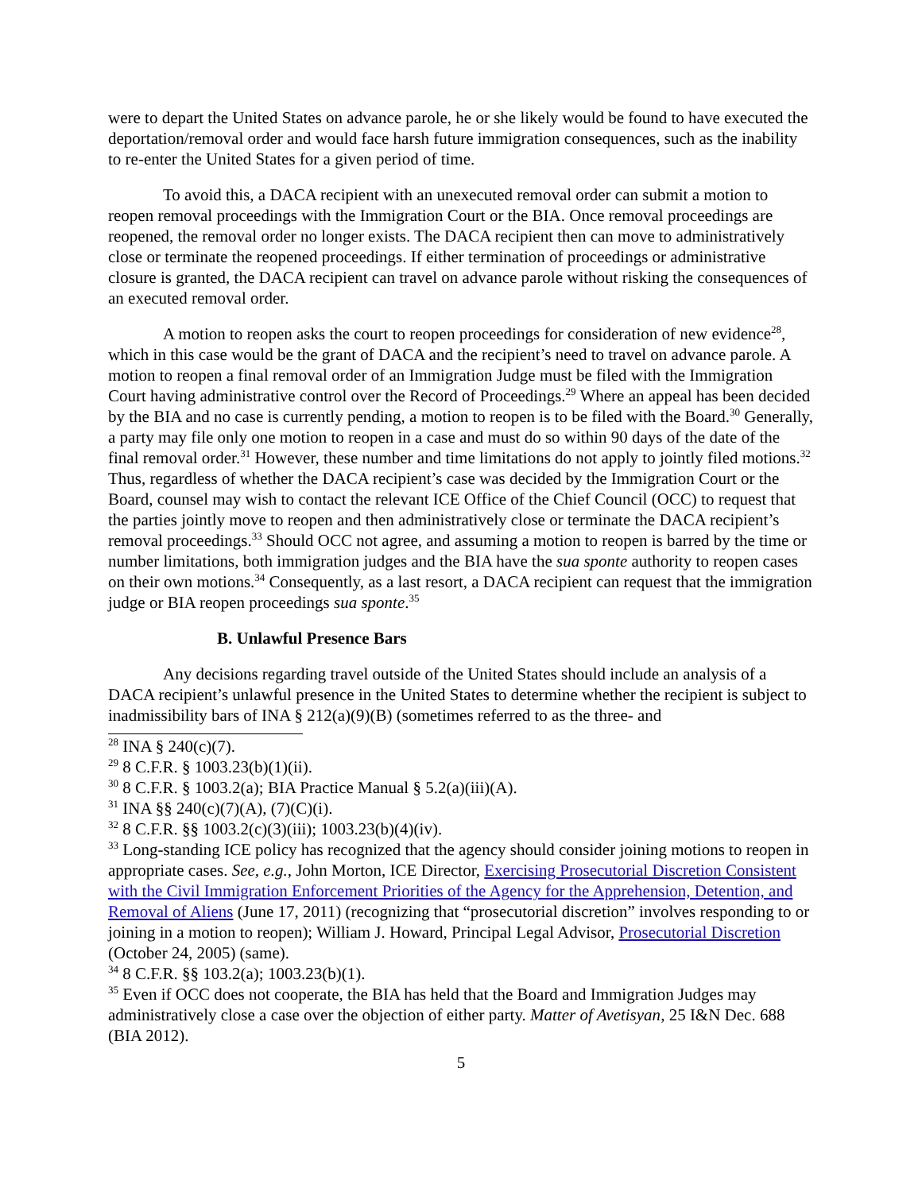were to depart the United States on advance parole, he or she likely would be found to have executed the deportation/removal order and would face harsh future immigration consequences, such as the inability to re-enter the United States for a given period of time.
To avoid this, a DACA recipient with an unexecuted removal order can submit a motion to reopen removal proceedings with the Immigration Court or the BIA. Once removal proceedings are reopened, the removal order no longer exists. The DACA recipient then can move to administratively close or terminate the reopened proceedings. If either termination of proceedings or administrative closure is granted, the DACA recipient can travel on advance parole without risking the consequences of an executed removal order.
A motion to reopen asks the court to reopen proceedings for consideration of new evidence<sup>28</sup>, which in this case would be the grant of DACA and the recipient’s need to travel on advance parole. A motion to reopen a final removal order of an Immigration Judge must be filed with the Immigration Court having administrative control over the Record of Proceedings.<sup>29</sup> Where an appeal has been decided by the BIA and no case is currently pending, a motion to reopen is to be filed with the Board.<sup>30</sup> Generally, a party may file only one motion to reopen in a case and must do so within 90 days of the date of the final removal order.<sup>31</sup> However, these number and time limitations do not apply to jointly filed motions.<sup>32</sup> Thus, regardless of whether the DACA recipient’s case was decided by the Immigration Court or the Board, counsel may wish to contact the relevant ICE Office of the Chief Council (OCC) to request that the parties jointly move to reopen and then administratively close or terminate the DACA recipient’s removal proceedings.<sup>33</sup> Should OCC not agree, and assuming a motion to reopen is barred by the time or number limitations, both immigration judges and the BIA have the sua sponte authority to reopen cases on their own motions.<sup>34</sup> Consequently, as a last resort, a DACA recipient can request that the immigration judge or BIA reopen proceedings sua sponte.<sup>35</sup>
B. Unlawful Presence Bars
Any decisions regarding travel outside of the United States should include an analysis of a DACA recipient’s unlawful presence in the United States to determine whether the recipient is subject to inadmissibility bars of INA § 212(a)(9)(B) (sometimes referred to as the three- and
<sup>28</sup> INA § 240(c)(7).
<sup>29</sup> 8 C.F.R. § 1003.23(b)(1)(ii).
<sup>30</sup> 8 C.F.R. § 1003.2(a); BIA Practice Manual § 5.2(a)(iii)(A).
<sup>31</sup> INA §§ 240(c)(7)(A), (7)(C)(i).
<sup>32</sup> 8 C.F.R. §§ 1003.2(c)(3)(iii); 1003.23(b)(4)(iv).
<sup>33</sup> Long-standing ICE policy has recognized that the agency should consider joining motions to reopen in appropriate cases. See, e.g., John Morton, ICE Director, Exercising Prosecutorial Discretion Consistent with the Civil Immigration Enforcement Priorities of the Agency for the Apprehension, Detention, and Removal of Aliens (June 17, 2011) (recognizing that “prosecutorial discretion” involves responding to or joining in a motion to reopen); William J. Howard, Principal Legal Advisor, Prosecutorial Discretion (October 24, 2005) (same).
<sup>34</sup> 8 C.F.R. §§ 103.2(a); 1003.23(b)(1).
<sup>35</sup> Even if OCC does not cooperate, the BIA has held that the Board and Immigration Judges may administratively close a case over the objection of either party. Matter of Avetisyan, 25 I&N Dec. 688 (BIA 2012).
5